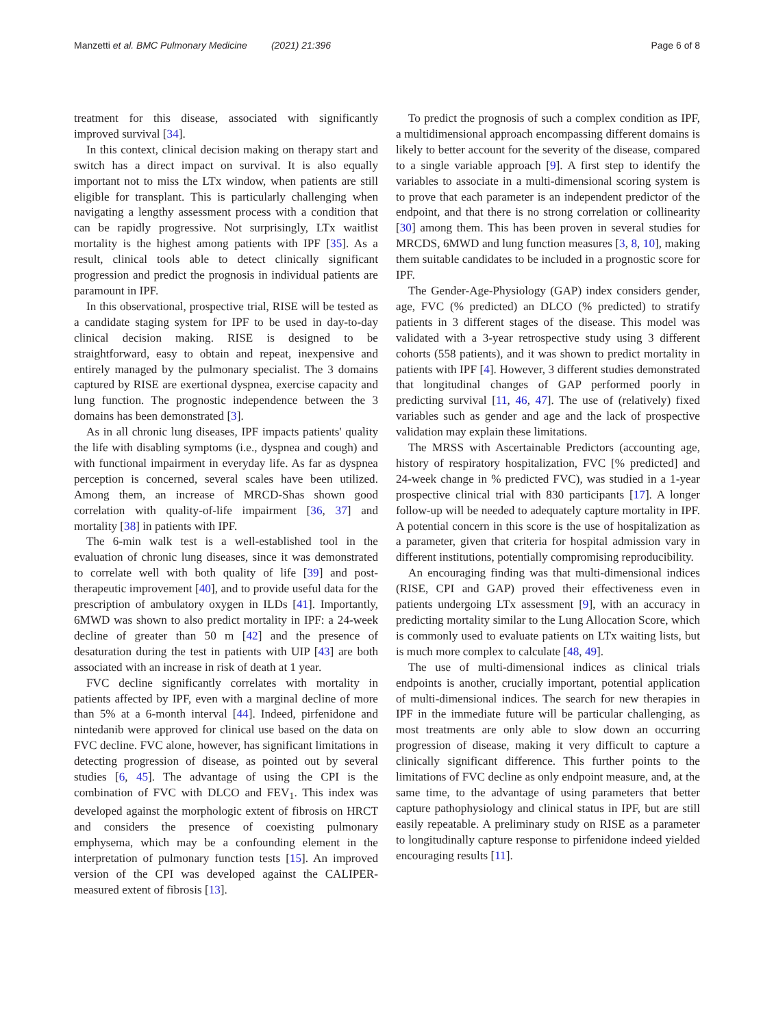Manzetti et al. BMC Pulmonary Medicine (2021) 21:396 Page 6 of 8
treatment for this disease, associated with significantly improved survival [34].
In this context, clinical decision making on therapy start and switch has a direct impact on survival. It is also equally important not to miss the LTx window, when patients are still eligible for transplant. This is particularly challenging when navigating a lengthy assessment process with a condition that can be rapidly progressive. Not surprisingly, LTx waitlist mortality is the highest among patients with IPF [35]. As a result, clinical tools able to detect clinically significant progression and predict the prognosis in individual patients are paramount in IPF.
In this observational, prospective trial, RISE will be tested as a candidate staging system for IPF to be used in day-to-day clinical decision making. RISE is designed to be straightforward, easy to obtain and repeat, inexpensive and entirely managed by the pulmonary specialist. The 3 domains captured by RISE are exertional dyspnea, exercise capacity and lung function. The prognostic independence between the 3 domains has been demonstrated [3].
As in all chronic lung diseases, IPF impacts patients' quality the life with disabling symptoms (i.e., dyspnea and cough) and with functional impairment in everyday life. As far as dyspnea perception is concerned, several scales have been utilized. Among them, an increase of MRCD-Shas shown good correlation with quality-of-life impairment [36, 37] and mortality [38] in patients with IPF.
The 6-min walk test is a well-established tool in the evaluation of chronic lung diseases, since it was demonstrated to correlate well with both quality of life [39] and post-therapeutic improvement [40], and to provide useful data for the prescription of ambulatory oxygen in ILDs [41]. Importantly, 6MWD was shown to also predict mortality in IPF: a 24-week decline of greater than 50 m [42] and the presence of desaturation during the test in patients with UIP [43] are both associated with an increase in risk of death at 1 year.
FVC decline significantly correlates with mortality in patients affected by IPF, even with a marginal decline of more than 5% at a 6-month interval [44]. Indeed, pirfenidone and nintedanib were approved for clinical use based on the data on FVC decline. FVC alone, however, has significant limitations in detecting progression of disease, as pointed out by several studies [6, 45]. The advantage of using the CPI is the combination of FVC with DLCO and FEV<sub>1</sub>. This index was developed against the morphologic extent of fibrosis on HRCT and considers the presence of coexisting pulmonary emphysema, which may be a confounding element in the interpretation of pulmonary function tests [15]. An improved version of the CPI was developed against the CALIPER-measured extent of fibrosis [13].
To predict the prognosis of such a complex condition as IPF, a multidimensional approach encompassing different domains is likely to better account for the severity of the disease, compared to a single variable approach [9]. A first step to identify the variables to associate in a multi-dimensional scoring system is to prove that each parameter is an independent predictor of the endpoint, and that there is no strong correlation or collinearity [30] among them. This has been proven in several studies for MRCDS, 6MWD and lung function measures [3, 8, 10], making them suitable candidates to be included in a prognostic score for IPF.
The Gender-Age-Physiology (GAP) index considers gender, age, FVC (% predicted) an DLCO (% predicted) to stratify patients in 3 different stages of the disease. This model was validated with a 3-year retrospective study using 3 different cohorts (558 patients), and it was shown to predict mortality in patients with IPF [4]. However, 3 different studies demonstrated that longitudinal changes of GAP performed poorly in predicting survival [11, 46, 47]. The use of (relatively) fixed variables such as gender and age and the lack of prospective validation may explain these limitations.
The MRSS with Ascertainable Predictors (accounting age, history of respiratory hospitalization, FVC [% predicted] and 24-week change in % predicted FVC), was studied in a 1-year prospective clinical trial with 830 participants [17]. A longer follow-up will be needed to adequately capture mortality in IPF. A potential concern in this score is the use of hospitalization as a parameter, given that criteria for hospital admission vary in different institutions, potentially compromising reproducibility.
An encouraging finding was that multi-dimensional indices (RISE, CPI and GAP) proved their effectiveness even in patients undergoing LTx assessment [9], with an accuracy in predicting mortality similar to the Lung Allocation Score, which is commonly used to evaluate patients on LTx waiting lists, but is much more complex to calculate [48, 49].
The use of multi-dimensional indices as clinical trials endpoints is another, crucially important, potential application of multi-dimensional indices. The search for new therapies in IPF in the immediate future will be particular challenging, as most treatments are only able to slow down an occurring progression of disease, making it very difficult to capture a clinically significant difference. This further points to the limitations of FVC decline as only endpoint measure, and, at the same time, to the advantage of using parameters that better capture pathophysiology and clinical status in IPF, but are still easily repeatable. A preliminary study on RISE as a parameter to longitudinally capture response to pirfenidone indeed yielded encouraging results [11].